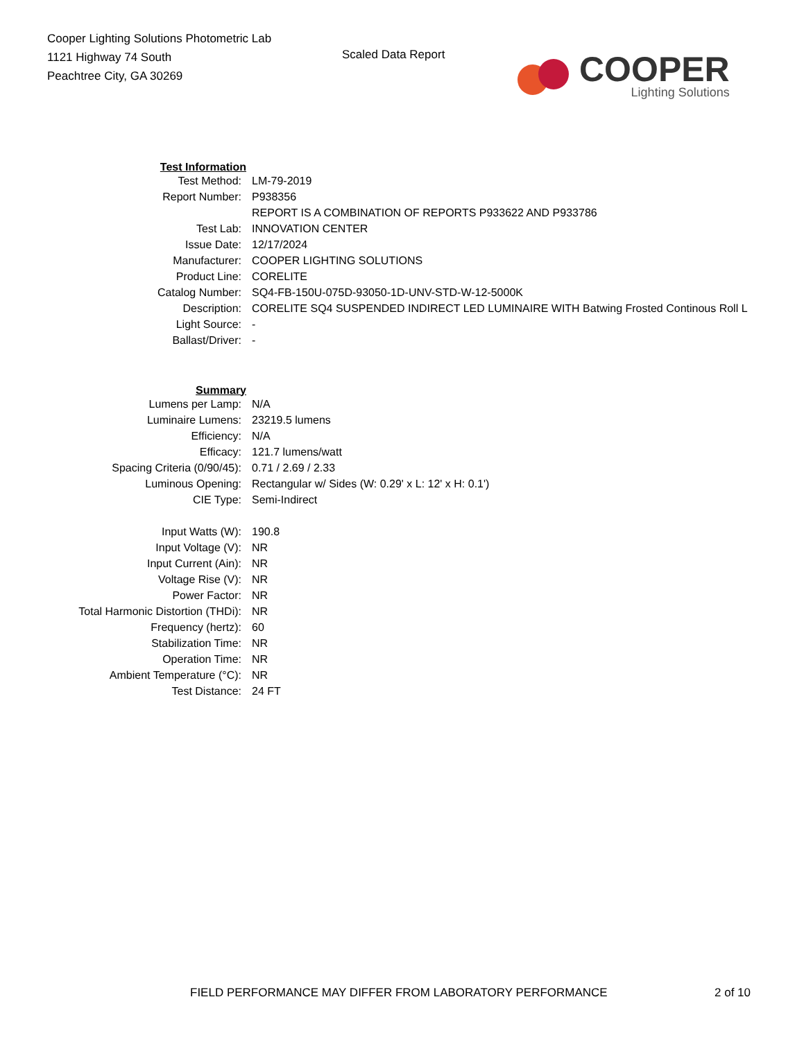Cooper Lighting Solutions Photometric Lab
1121 Highway 74 South
Peachtree City, GA 30269
Scaled Data Report
COOPER
Lighting Solutions
| Test Information | |
| Test Method: | LM-79-2019 |
| Report Number: | P938356 |
| | REPORT IS A COMBINATION OF REPORTS P933622 AND P933786 |
| Test Lab: | INNOVATION CENTER |
| Issue Date: | 12/17/2024 |
| Manufacturer: | COOPER LIGHTING SOLUTIONS |
| Product Line: | CORELITE |
| Catalog Number: | SQ4-FB-150U-075D-93050-1D-UNV-STD-W-12-5000K |
| Description: | CORELITE SQ4 SUSPENDED INDIRECT LED LUMINAIRE WITH Batwing Frosted Continous Roll L |
| Light Source: | - |
| Ballast/Driver: | - |
| Summary | |
| Lumens per Lamp: | N/A |
| Luminaire Lumens: | 23219.5 lumens |
| Efficiency: | N/A |
| Efficacy: | 121.7 lumens/watt |
| Spacing Criteria (0/90/45): | 0.71 / 2.69 / 2.33 |
| Luminous Opening: | Rectangular w/ Sides (W: 0.29' x L: 12' x H: 0.1') |
| CIE Type: | Semi-Indirect |
| Input Watts (W): | 190.8 |
| Input Voltage (V): | NR |
| Input Current (Ain): | NR |
| Voltage Rise (V): | NR |
| Power Factor: | NR |
| Total Harmonic Distortion (THDi): | NR |
| Frequency (hertz): | 60 |
| Stabilization Time: | NR |
| Operation Time: | NR |
| Ambient Temperature (°C): | NR |
| Test Distance: | 24 FT |
FIELD PERFORMANCE MAY DIFFER FROM LABORATORY PERFORMANCE
2 of 10